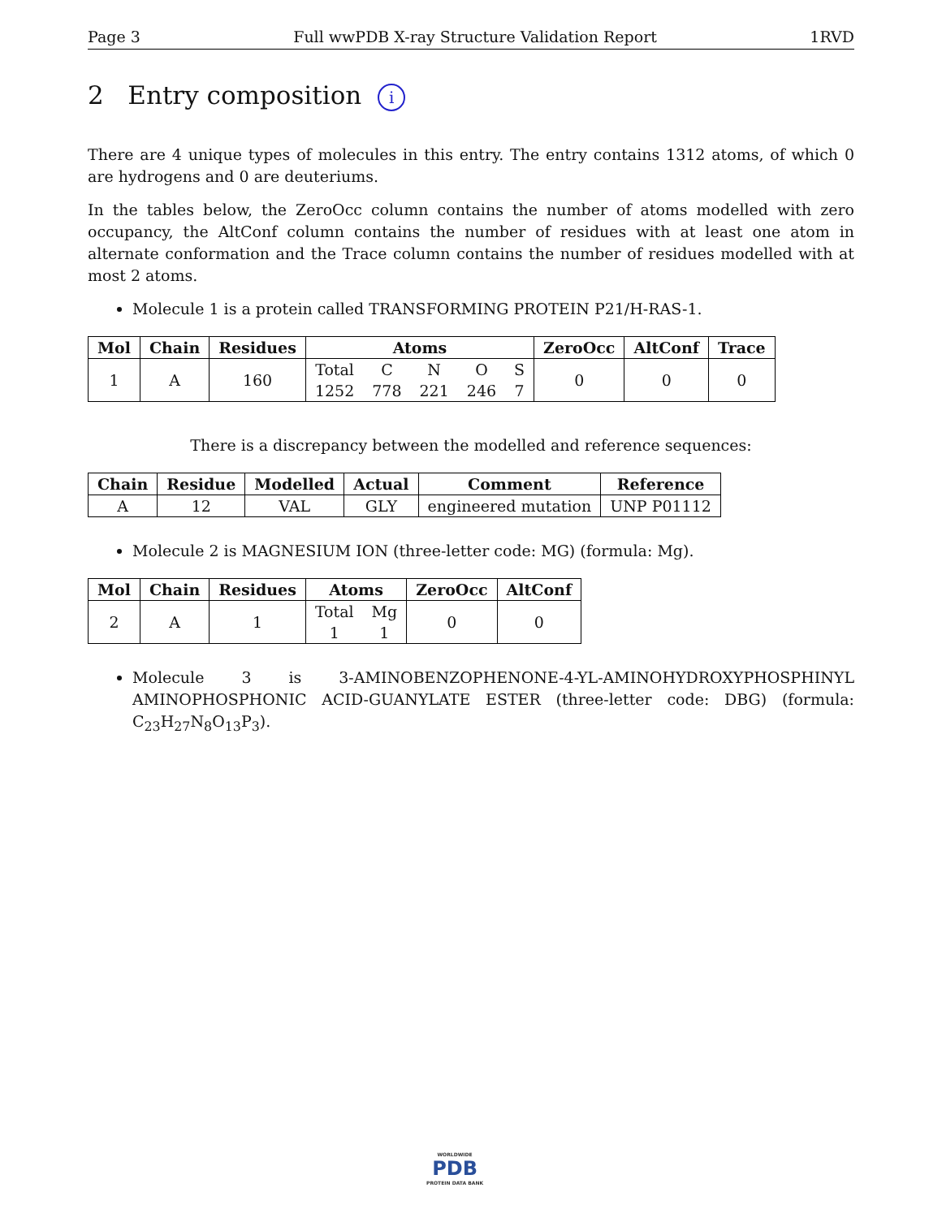Page 3 Full wwPDB X-ray Structure Validation Report 1RVD
2 Entry composition i
There are 4 unique types of molecules in this entry. The entry contains 1312 atoms, of which 0 are hydrogens and 0 are deuteriums.
In the tables below, the ZeroOcc column contains the number of atoms modelled with zero occupancy, the AltConf column contains the number of residues with at least one atom in alternate conformation and the Trace column contains the number of residues modelled with at most 2 atoms.
Molecule 1 is a protein called TRANSFORMING PROTEIN P21/H-RAS-1.
| Mol | Chain | Residues | Atoms | | | | | ZeroOcc | AltConf | Trace |
| --- | --- | --- | --- | --- | --- | --- | --- | --- | --- | --- |
| 1 | A | 160 | Total | C | N | O | S | 0 | 0 | 0 |
| | | | 1252 | 778 | 221 | 246 | 7 | | | |
There is a discrepancy between the modelled and reference sequences:
| Chain | Residue | Modelled | Actual | Comment | Reference |
| --- | --- | --- | --- | --- | --- |
| A | 12 | VAL | GLY | engineered mutation | UNP P01112 |
Molecule 2 is MAGNESIUM ION (three-letter code: MG) (formula: Mg).
| Mol | Chain | Residues | Atoms | | ZeroOcc | AltConf |
| --- | --- | --- | --- | --- | --- | --- |
| 2 | A | 1 | Total | Mg | 0 | 0 |
| | | | 1 | 1 | | |
Molecule 3 is 3-AMINOBENZOPHENONE-4-YL-AMINOHYDROXYPHOSPHINYL AMINOPHOSPHONIC ACID-GUANYLATE ESTER (three-letter code: DBG) (formula: C<sub>23</sub>H<sub>27</sub>N<sub>8</sub>O<sub>13</sub>P<sub>3</sub>).
WORLDWIDE
PDB
PROTEIN DATA BANK